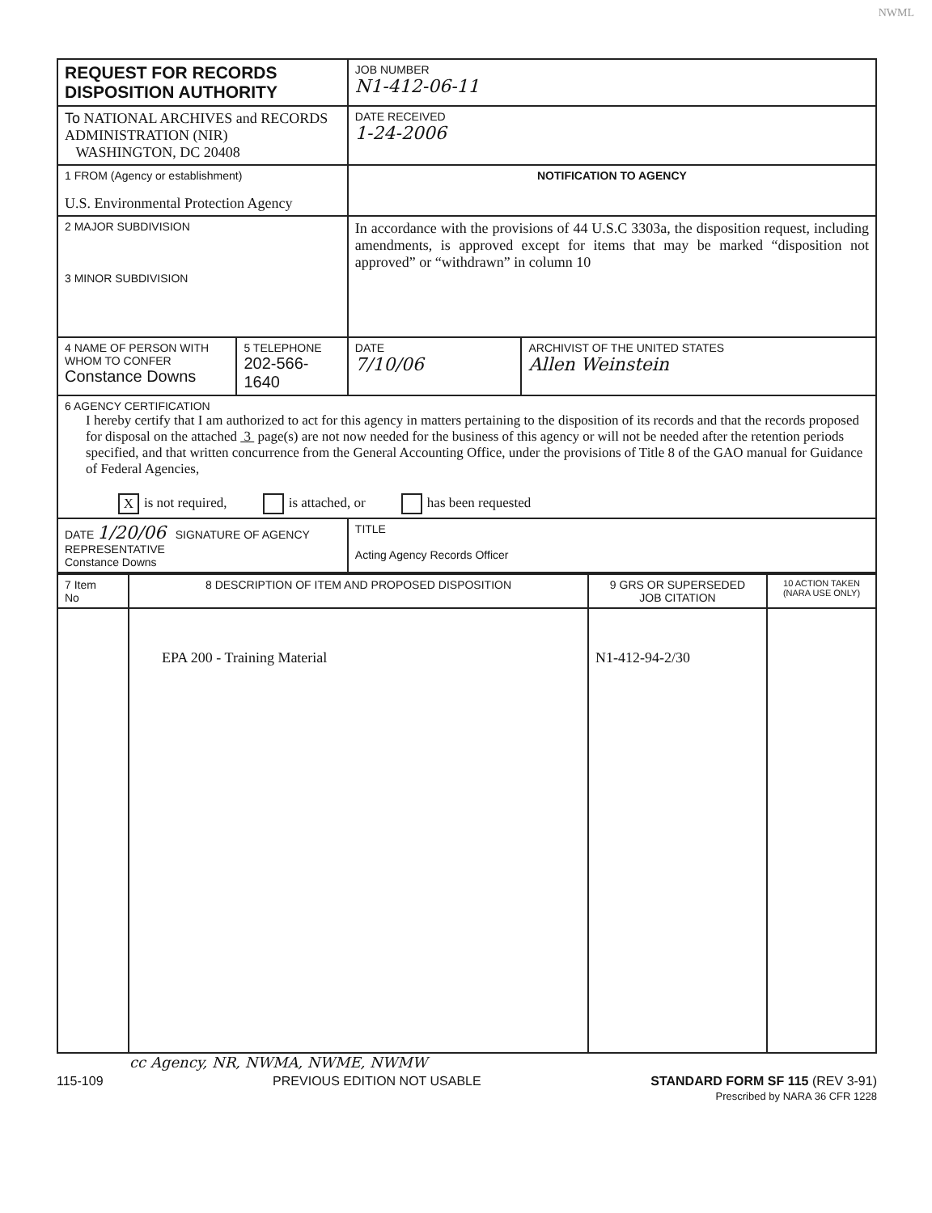NWML
| REQUEST FOR RECORDS DISPOSITION AUTHORITY | | JOB NUMBER N1-412-06-11 | |
| To NATIONAL ARCHIVES and RECORDS ADMINISTRATION (NIR) WASHINGTON, DC 20408 | | DATE RECEIVED 1-24-2006 | |
| 1 FROM (Agency or establishment) U.S. Environmental Protection Agency | | NOTIFICATION TO AGENCY | |
| 2 MAJOR SUBDIVISION 3 MINOR SUBDIVISION | | In accordance with the provisions of 44 U.S.C 3303a, the disposition request, including amendments, is approved except for items that may be marked “disposition not approved” or “withdrawn” in column 10 | |
| 4 NAME OF PERSON WITH WHOM TO CONFER Constance Downs | 5 TELEPHONE 202-566-1640 | DATE 7/10/06 | ARCHIVIST OF THE UNITED STATES Allen Weinstein |
| 6 AGENCY CERTIFICATION I hereby certify that I am authorized to act for this agency in matters pertaining to the disposition of its records and that the records proposed for disposal on the attached 3 page(s) are not now needed for the business of this agency or will not be needed after the retention periods specified, and that written concurrence from the General Accounting Office, under the provisions of Title 8 of the GAO manual for Guidance of Federal Agencies, X is not required, is attached, or has been requested | | | |
| DATE 1/20/06 SIGNATURE OF AGENCY REPRESENTATIVE Constance Downs | | TITLE Acting Agency Records Officer | |
| 7 Item No | 8 DESCRIPTION OF ITEM AND PROPOSED DISPOSITION | 9 GRS OR SUPERSEDED JOB CITATION | 10 ACTION TAKEN (NARA USE ONLY) |
| | EPA 200 - Training Material | N1-412-94-2/30 | |
cc Agency, NR, NWMA, NWME, NWMW
115-109 PREVIOUS EDITION NOT USABLE STANDARD FORM SF 115 (REV 3-91)
Prescribed by NARA 36 CFR 1228